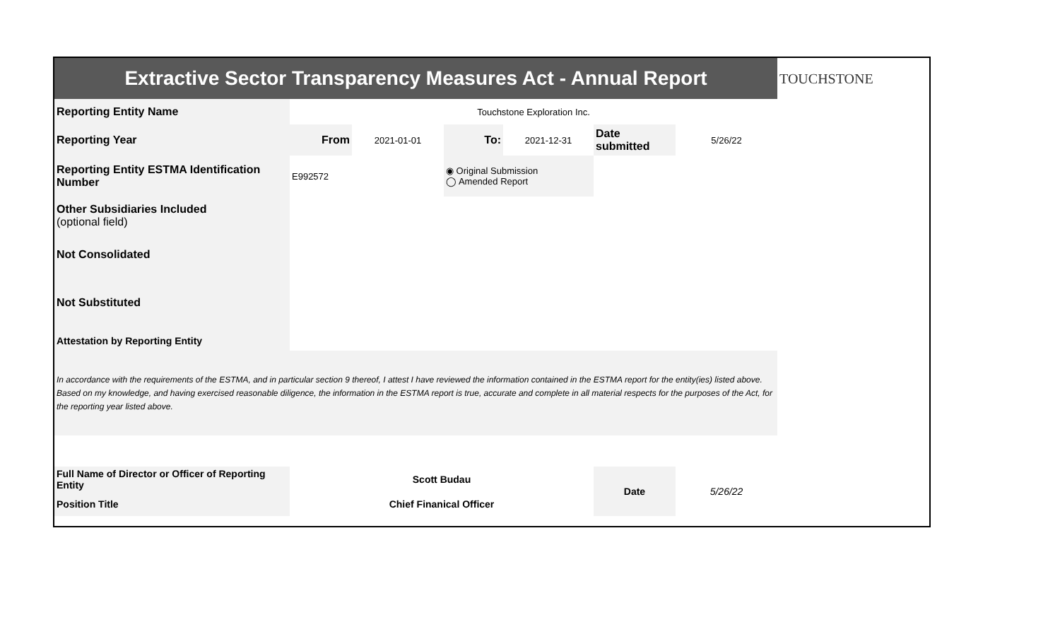| Extractive Sector Transparency Measures Act - Annual Report | | | | | | | TOUCHSTONE |
| Reporting Entity Name | Touchstone Exploration Inc. | | | | | | |
| Reporting Year | From | 2021-01-01 | To: | 2021-12-31 | Date submitted | 5/26/22 | |
| Reporting Entity ESTMA Identification Number | E992572 | | ◉ Original Submission ◯ Amended Report | | | | |
| Other Subsidiaries Included (optional field) | | | | | | | |
| Not Consolidated | | | | | | | |
| Not Substituted | | | | | | | |
| Attestation by Reporting Entity | | | | | | | |
| In accordance with the requirements of the ESTMA, and in particular section 9 thereof, I attest I have reviewed the information contained in the ESTMA report for the entity(ies) listed above. Based on my knowledge, and having exercised reasonable diligence, the information in the ESTMA report is true, accurate and complete in all material respects for the purposes of the Act, for the reporting year listed above. | | | | | | | |
| Full Name of Director or Officer of Reporting Entity | Scott Budau | | | | Date | 5/26/22 | |
| Position Title | Chief Finanical Officer | | | | | | |